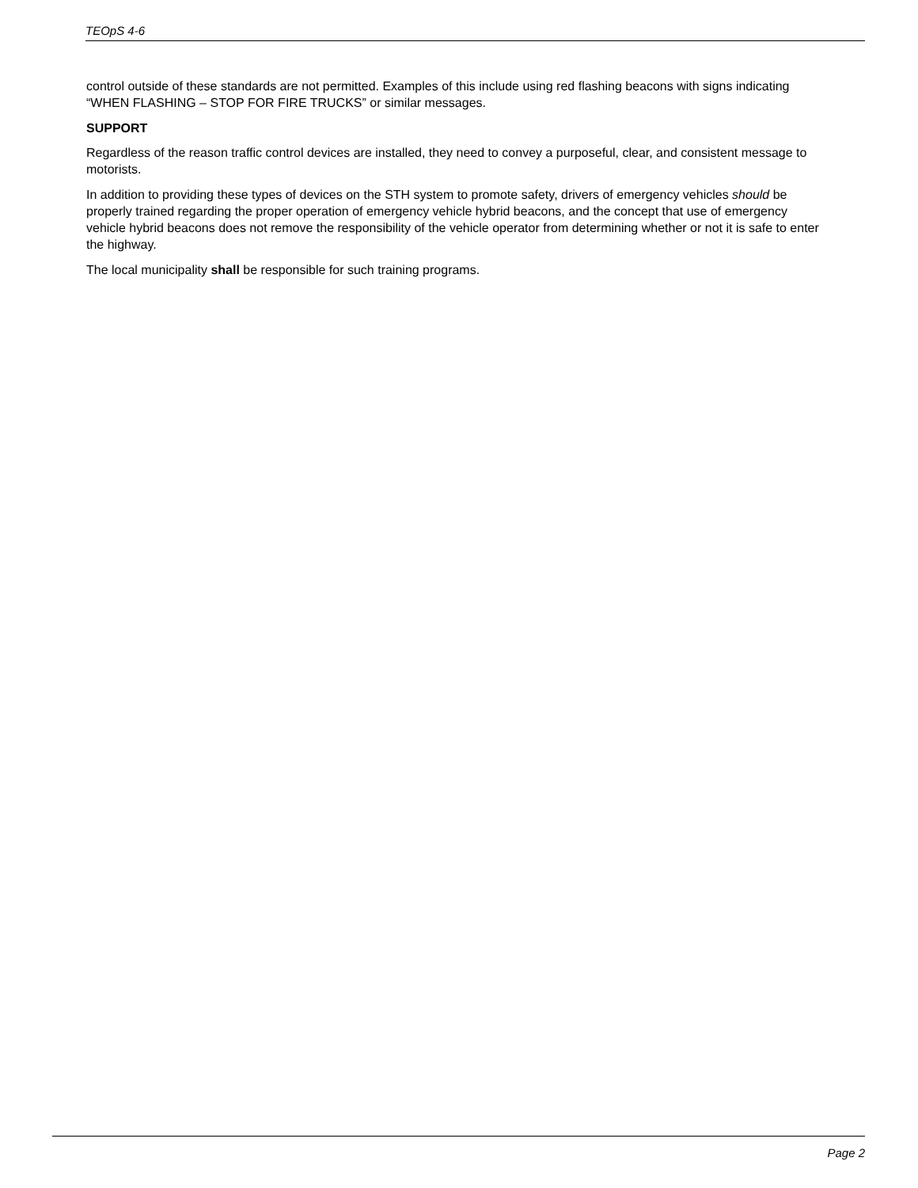TEOpS 4-6
control outside of these standards are not permitted. Examples of this include using red flashing beacons with signs indicating “WHEN FLASHING – STOP FOR FIRE TRUCKS” or similar messages.
SUPPORT
Regardless of the reason traffic control devices are installed, they need to convey a purposeful, clear, and consistent message to motorists.
In addition to providing these types of devices on the STH system to promote safety, drivers of emergency vehicles should be properly trained regarding the proper operation of emergency vehicle hybrid beacons, and the concept that use of emergency vehicle hybrid beacons does not remove the responsibility of the vehicle operator from determining whether or not it is safe to enter the highway.
The local municipality shall be responsible for such training programs.
Page 2